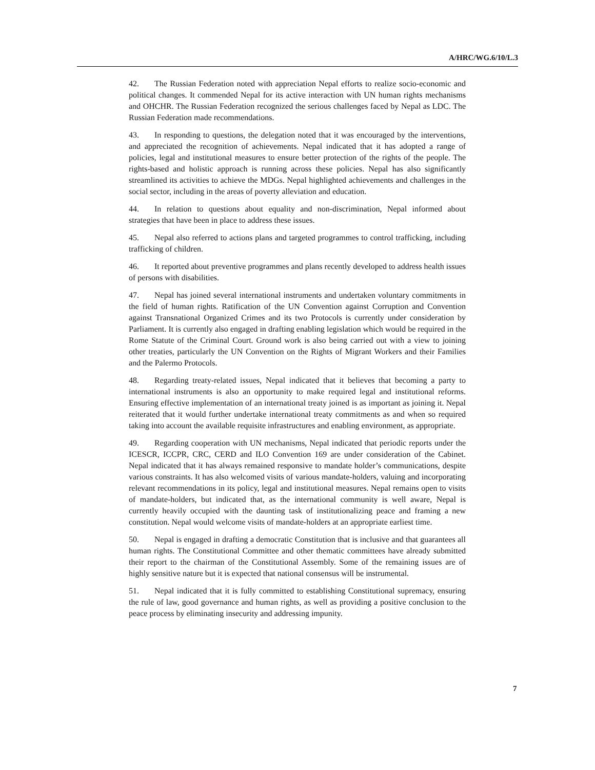A/HRC/WG.6/10/L.3
42. The Russian Federation noted with appreciation Nepal efforts to realize socio-economic and political changes. It commended Nepal for its active interaction with UN human rights mechanisms and OHCHR. The Russian Federation recognized the serious challenges faced by Nepal as LDC. The Russian Federation made recommendations.
43. In responding to questions, the delegation noted that it was encouraged by the interventions, and appreciated the recognition of achievements. Nepal indicated that it has adopted a range of policies, legal and institutional measures to ensure better protection of the rights of the people. The rights-based and holistic approach is running across these policies. Nepal has also significantly streamlined its activities to achieve the MDGs. Nepal highlighted achievements and challenges in the social sector, including in the areas of poverty alleviation and education.
44. In relation to questions about equality and non-discrimination, Nepal informed about strategies that have been in place to address these issues.
45. Nepal also referred to actions plans and targeted programmes to control trafficking, including trafficking of children.
46. It reported about preventive programmes and plans recently developed to address health issues of persons with disabilities.
47. Nepal has joined several international instruments and undertaken voluntary commitments in the field of human rights. Ratification of the UN Convention against Corruption and Convention against Transnational Organized Crimes and its two Protocols is currently under consideration by Parliament. It is currently also engaged in drafting enabling legislation which would be required in the Rome Statute of the Criminal Court. Ground work is also being carried out with a view to joining other treaties, particularly the UN Convention on the Rights of Migrant Workers and their Families and the Palermo Protocols.
48. Regarding treaty-related issues, Nepal indicated that it believes that becoming a party to international instruments is also an opportunity to make required legal and institutional reforms. Ensuring effective implementation of an international treaty joined is as important as joining it. Nepal reiterated that it would further undertake international treaty commitments as and when so required taking into account the available requisite infrastructures and enabling environment, as appropriate.
49. Regarding cooperation with UN mechanisms, Nepal indicated that periodic reports under the ICESCR, ICCPR, CRC, CERD and ILO Convention 169 are under consideration of the Cabinet. Nepal indicated that it has always remained responsive to mandate holder’s communications, despite various constraints. It has also welcomed visits of various mandate-holders, valuing and incorporating relevant recommendations in its policy, legal and institutional measures. Nepal remains open to visits of mandate-holders, but indicated that, as the international community is well aware, Nepal is currently heavily occupied with the daunting task of institutionalizing peace and framing a new constitution. Nepal would welcome visits of mandate-holders at an appropriate earliest time.
50. Nepal is engaged in drafting a democratic Constitution that is inclusive and that guarantees all human rights. The Constitutional Committee and other thematic committees have already submitted their report to the chairman of the Constitutional Assembly. Some of the remaining issues are of highly sensitive nature but it is expected that national consensus will be instrumental.
51. Nepal indicated that it is fully committed to establishing Constitutional supremacy, ensuring the rule of law, good governance and human rights, as well as providing a positive conclusion to the peace process by eliminating insecurity and addressing impunity.
7